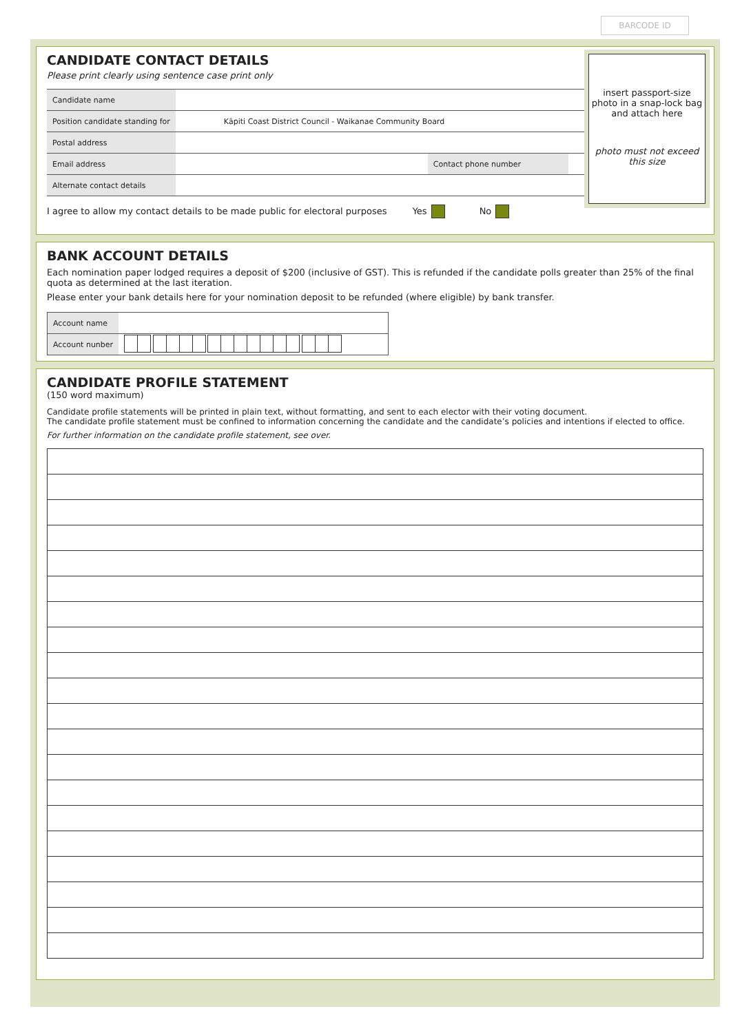BARCODE ID
CANDIDATE CONTACT DETAILS
Please print clearly using sentence case print only
| Candidate name | | | |
| Position candidate standing for | Kāpiti Coast District Council - Waikanae Community Board | | |
| Postal address | | | |
| Email address | | Contact phone number | |
| Alternate contact details | | | |
I agree to allow my contact details to be made public for electoral purposes Yes No
insert passport-size photo in a snap-lock bag and attach here
photo must not exceed this size
BANK ACCOUNT DETAILS
Each nomination paper lodged requires a deposit of $200 (inclusive of GST). This is refunded if the candidate polls greater than 25% of the final quota as determined at the last iteration.
Please enter your bank details here for your nomination deposit to be refunded (where eligible) by bank transfer.
| Account name | |
| Account nunber | |
CANDIDATE PROFILE STATEMENT
(150 word maximum)
Candidate profile statements will be printed in plain text, without formatting, and sent to each elector with their voting document.
The candidate profile statement must be confined to information concerning the candidate and the candidate’s policies and intentions if elected to office.
For further information on the candidate profile statement, see over.